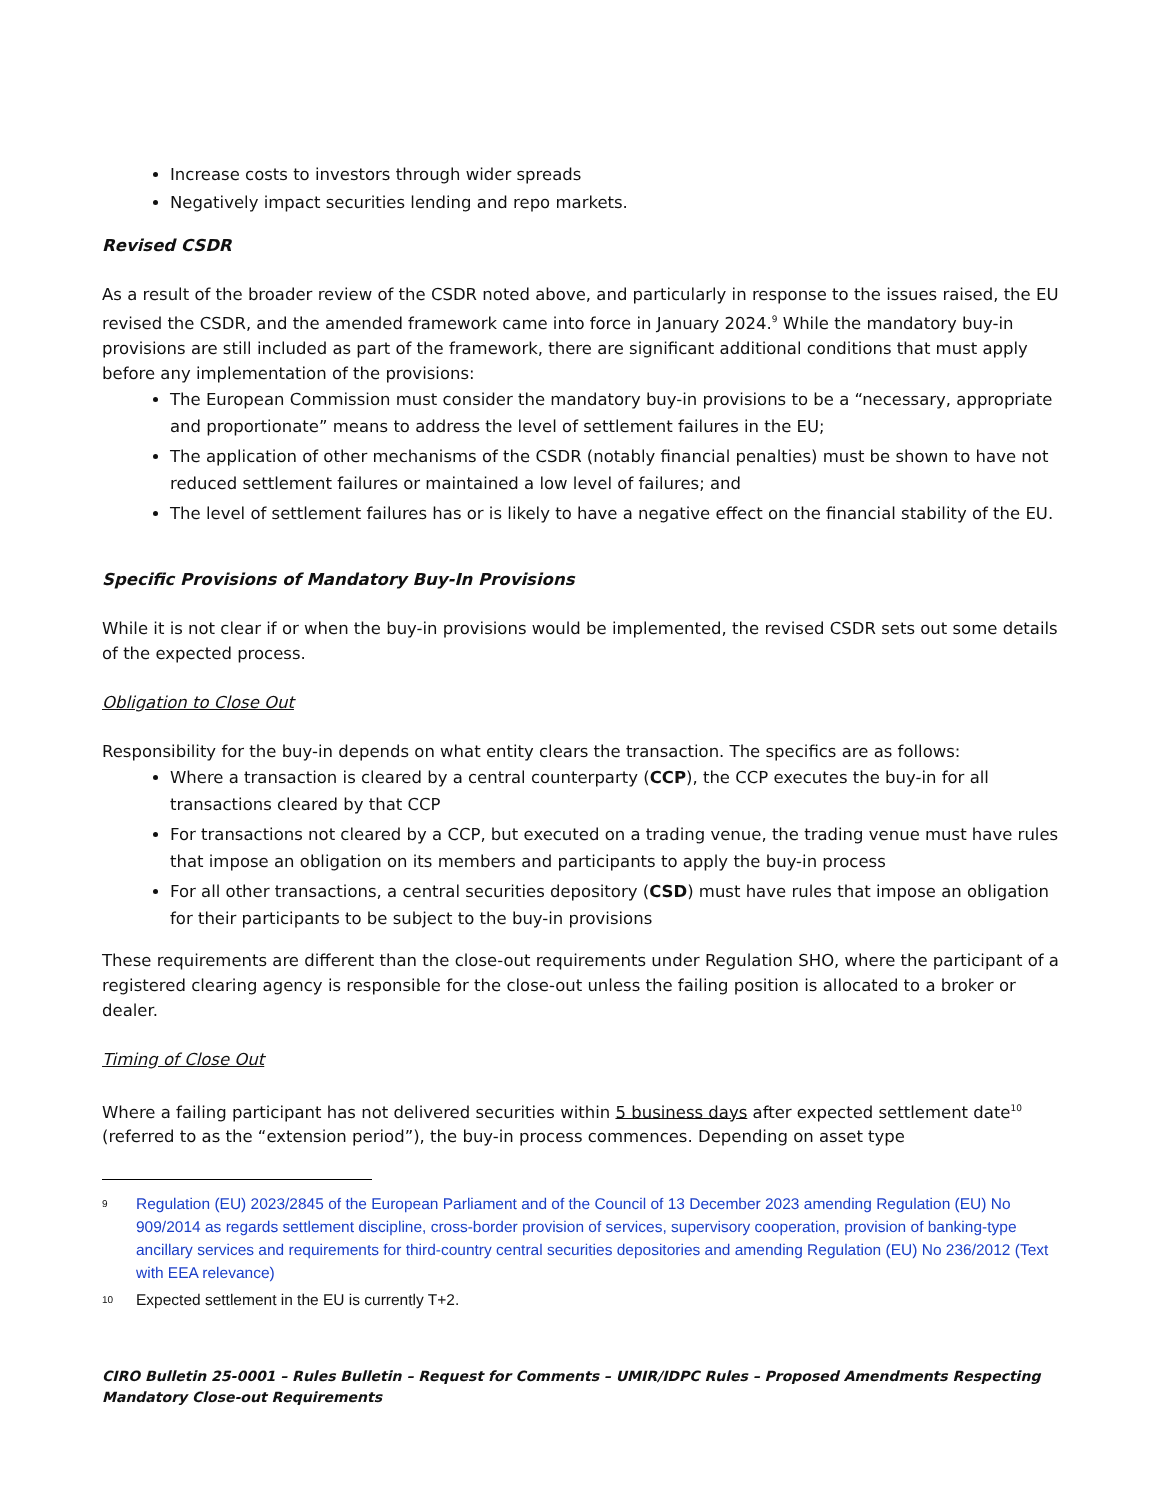Increase costs to investors through wider spreads
Negatively impact securities lending and repo markets.
Revised CSDR
As a result of the broader review of the CSDR noted above, and particularly in response to the issues raised, the EU revised the CSDR, and the amended framework came into force in January 2024.<sup>9</sup> While the mandatory buy-in provisions are still included as part of the framework, there are significant additional conditions that must apply before any implementation of the provisions:
The European Commission must consider the mandatory buy-in provisions to be a “necessary, appropriate and proportionate” means to address the level of settlement failures in the EU;
The application of other mechanisms of the CSDR (notably financial penalties) must be shown to have not reduced settlement failures or maintained a low level of failures; and
The level of settlement failures has or is likely to have a negative effect on the financial stability of the EU.
Specific Provisions of Mandatory Buy-In Provisions
While it is not clear if or when the buy-in provisions would be implemented, the revised CSDR sets out some details of the expected process.
Obligation to Close Out
Responsibility for the buy-in depends on what entity clears the transaction. The specifics are as follows:
Where a transaction is cleared by a central counterparty (CCP), the CCP executes the buy-in for all transactions cleared by that CCP
For transactions not cleared by a CCP, but executed on a trading venue, the trading venue must have rules that impose an obligation on its members and participants to apply the buy-in process
For all other transactions, a central securities depository (CSD) must have rules that impose an obligation for their participants to be subject to the buy-in provisions
These requirements are different than the close-out requirements under Regulation SHO, where the participant of a registered clearing agency is responsible for the close-out unless the failing position is allocated to a broker or dealer.
Timing of Close Out
Where a failing participant has not delivered securities within 5 business days after expected settlement date<sup>10</sup> (referred to as the “extension period”), the buy-in process commences. Depending on asset type
9 Regulation (EU) 2023/2845 of the European Parliament and of the Council of 13 December 2023 amending Regulation (EU) No 909/2014 as regards settlement discipline, cross-border provision of services, supervisory cooperation, provision of banking-type ancillary services and requirements for third-country central securities depositories and amending Regulation (EU) No 236/2012 (Text with EEA relevance)
10 Expected settlement in the EU is currently T+2.
CIRO Bulletin 25-0001 – Rules Bulletin – Request for Comments – UMIR/IDPC Rules – Proposed Amendments Respecting Mandatory Close-out Requirements